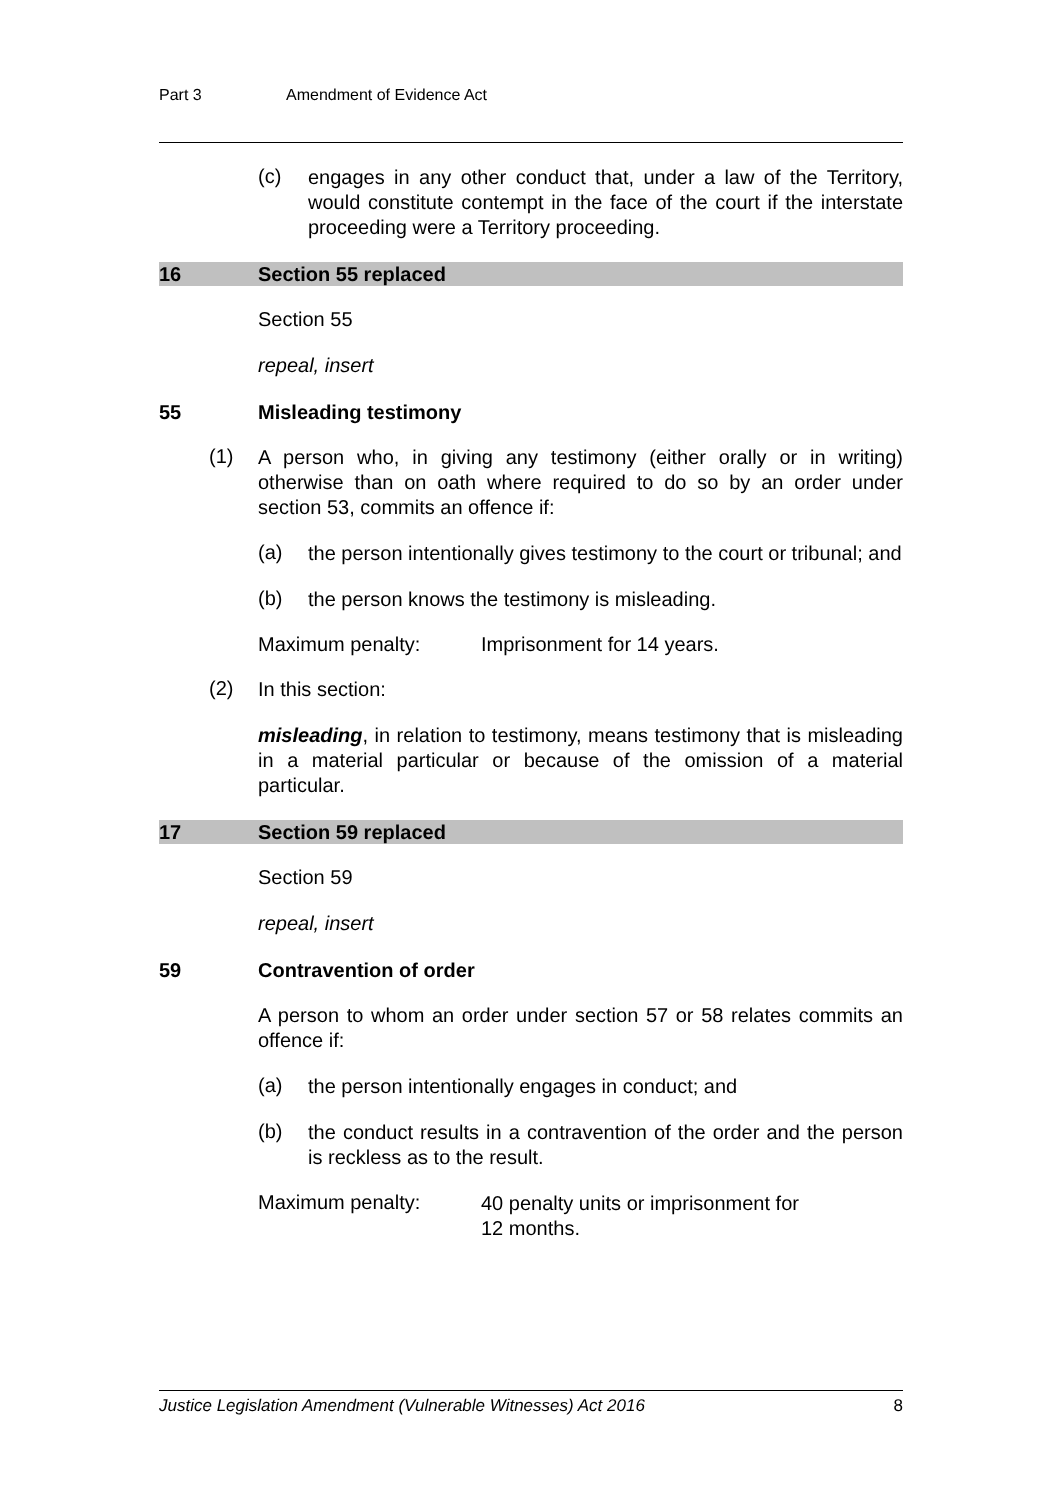Part 3 Amendment of Evidence Act
(c)
engages in any other conduct that, under a law of the Territory, would constitute contempt in the face of the court if the interstate proceeding were a Territory proceeding.
16 Section 55 replaced
Section 55
repeal, insert
55 Misleading testimony
(1)
A person who, in giving any testimony (either orally or in writing) otherwise than on oath where required to do so by an order under section 53, commits an offence if:
(a)
the person intentionally gives testimony to the court or tribunal; and
(b)
the person knows the testimony is misleading.
Maximum penalty: Imprisonment for 14 years.
(2)
In this section:
misleading, in relation to testimony, means testimony that is misleading in a material particular or because of the omission of a material particular.
17 Section 59 replaced
Section 59
repeal, insert
59 Contravention of order
A person to whom an order under section 57 or 58 relates commits an offence if:
(a)
the person intentionally engages in conduct; and
(b)
the conduct results in a contravention of the order and the person is reckless as to the result.
Maximum penalty:
40 penalty units or imprisonment for
12 months.
Justice Legislation Amendment (Vulnerable Witnesses) Act 2016 8